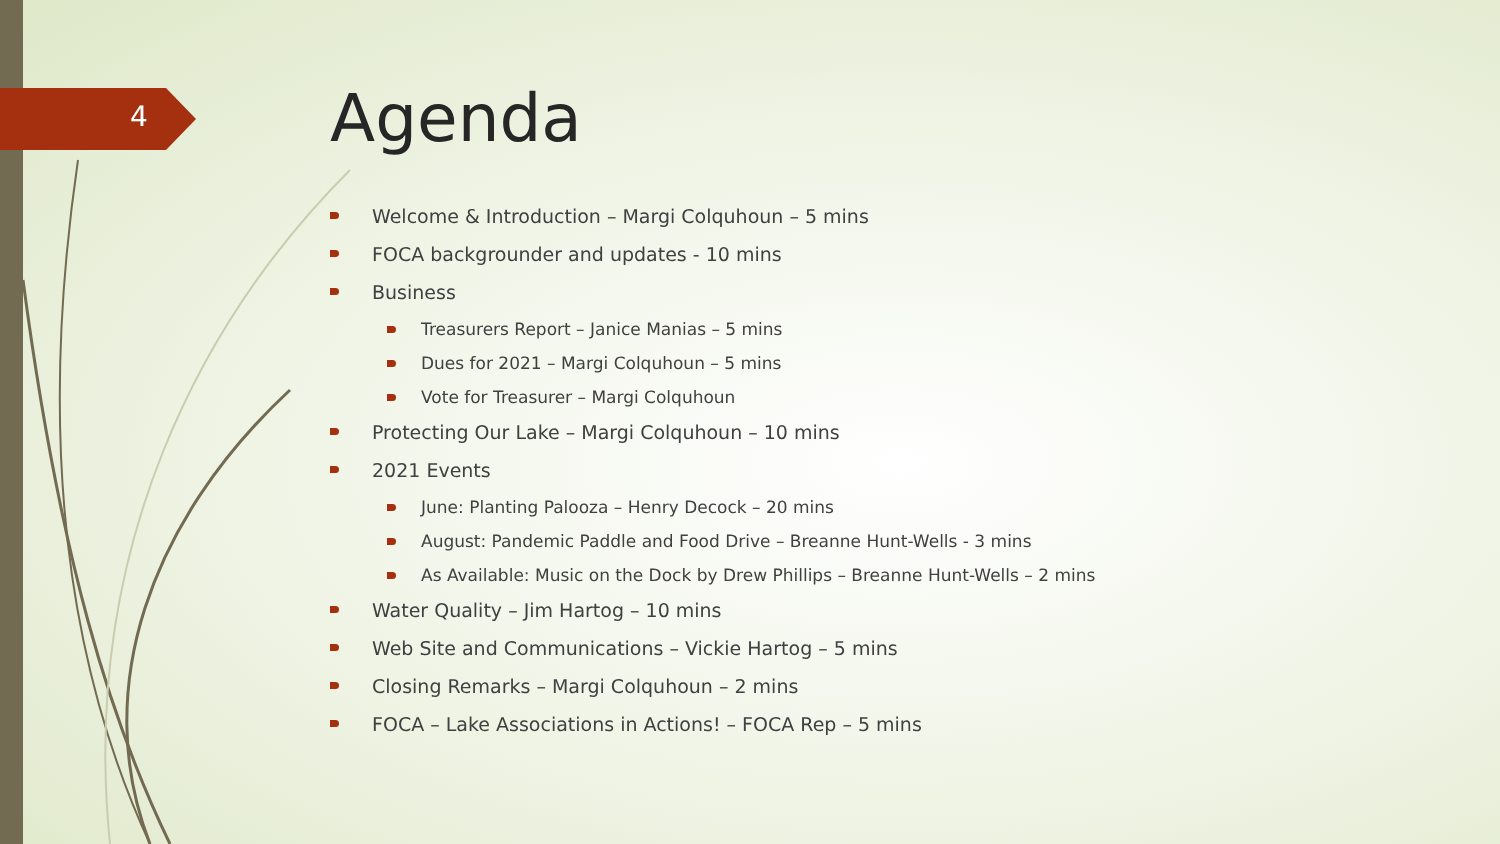4
Agenda
Welcome & Introduction – Margi Colquhoun – 5 mins
FOCA backgrounder and updates - 10 mins
Business
Treasurers Report – Janice Manias – 5 mins
Dues for 2021 – Margi Colquhoun – 5 mins
Vote for Treasurer – Margi Colquhoun
Protecting Our Lake – Margi Colquhoun – 10 mins
2021 Events
June: Planting Palooza – Henry Decock – 20 mins
August: Pandemic Paddle and Food Drive – Breanne Hunt-Wells - 3 mins
As Available: Music on the Dock by Drew Phillips – Breanne Hunt-Wells – 2 mins
Water Quality – Jim Hartog – 10 mins
Web Site and Communications – Vickie Hartog – 5 mins
Closing Remarks – Margi Colquhoun – 2 mins
FOCA – Lake Associations in Actions! – FOCA Rep – 5 mins